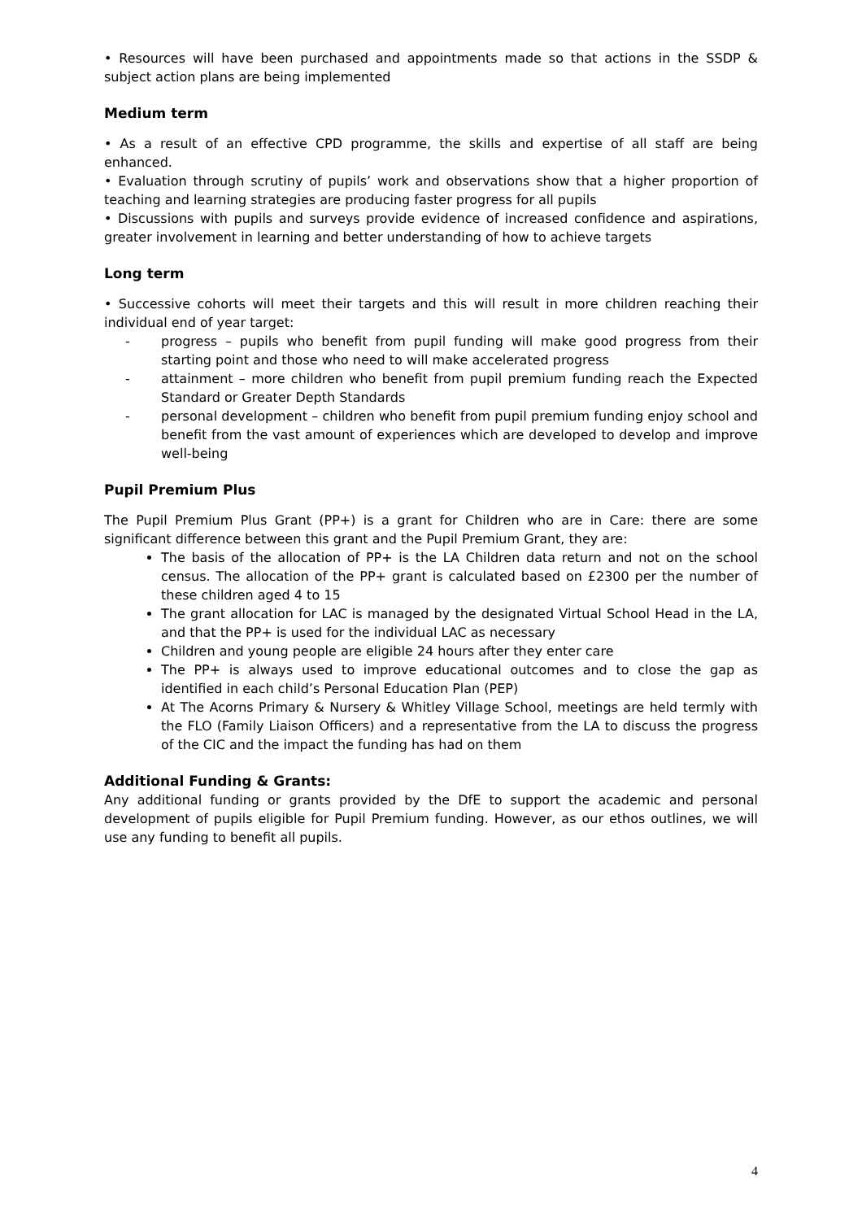• Resources will have been purchased and appointments made so that actions in the SSDP & subject action plans are being implemented
Medium term
• As a result of an effective CPD programme, the skills and expertise of all staff are being enhanced.
• Evaluation through scrutiny of pupils’ work and observations show that a higher proportion of teaching and learning strategies are producing faster progress for all pupils
• Discussions with pupils and surveys provide evidence of increased confidence and aspirations, greater involvement in learning and better understanding of how to achieve targets
Long term
• Successive cohorts will meet their targets and this will result in more children reaching their individual end of year target:
- progress – pupils who benefit from pupil funding will make good progress from their starting point and those who need to will make accelerated progress
- attainment – more children who benefit from pupil premium funding reach the Expected Standard or Greater Depth Standards
- personal development – children who benefit from pupil premium funding enjoy school and benefit from the vast amount of experiences which are developed to develop and improve well-being
Pupil Premium Plus
The Pupil Premium Plus Grant (PP+) is a grant for Children who are in Care: there are some significant difference between this grant and the Pupil Premium Grant, they are:
The basis of the allocation of PP+ is the LA Children data return and not on the school census. The allocation of the PP+ grant is calculated based on £2300 per the number of these children aged 4 to 15
The grant allocation for LAC is managed by the designated Virtual School Head in the LA, and that the PP+ is used for the individual LAC as necessary
Children and young people are eligible 24 hours after they enter care
The PP+ is always used to improve educational outcomes and to close the gap as identified in each child’s Personal Education Plan (PEP)
At The Acorns Primary & Nursery & Whitley Village School, meetings are held termly with the FLO (Family Liaison Officers) and a representative from the LA to discuss the progress of the CIC and the impact the funding has had on them
Additional Funding & Grants:
Any additional funding or grants provided by the DfE to support the academic and personal development of pupils eligible for Pupil Premium funding. However, as our ethos outlines, we will use any funding to benefit all pupils.
4